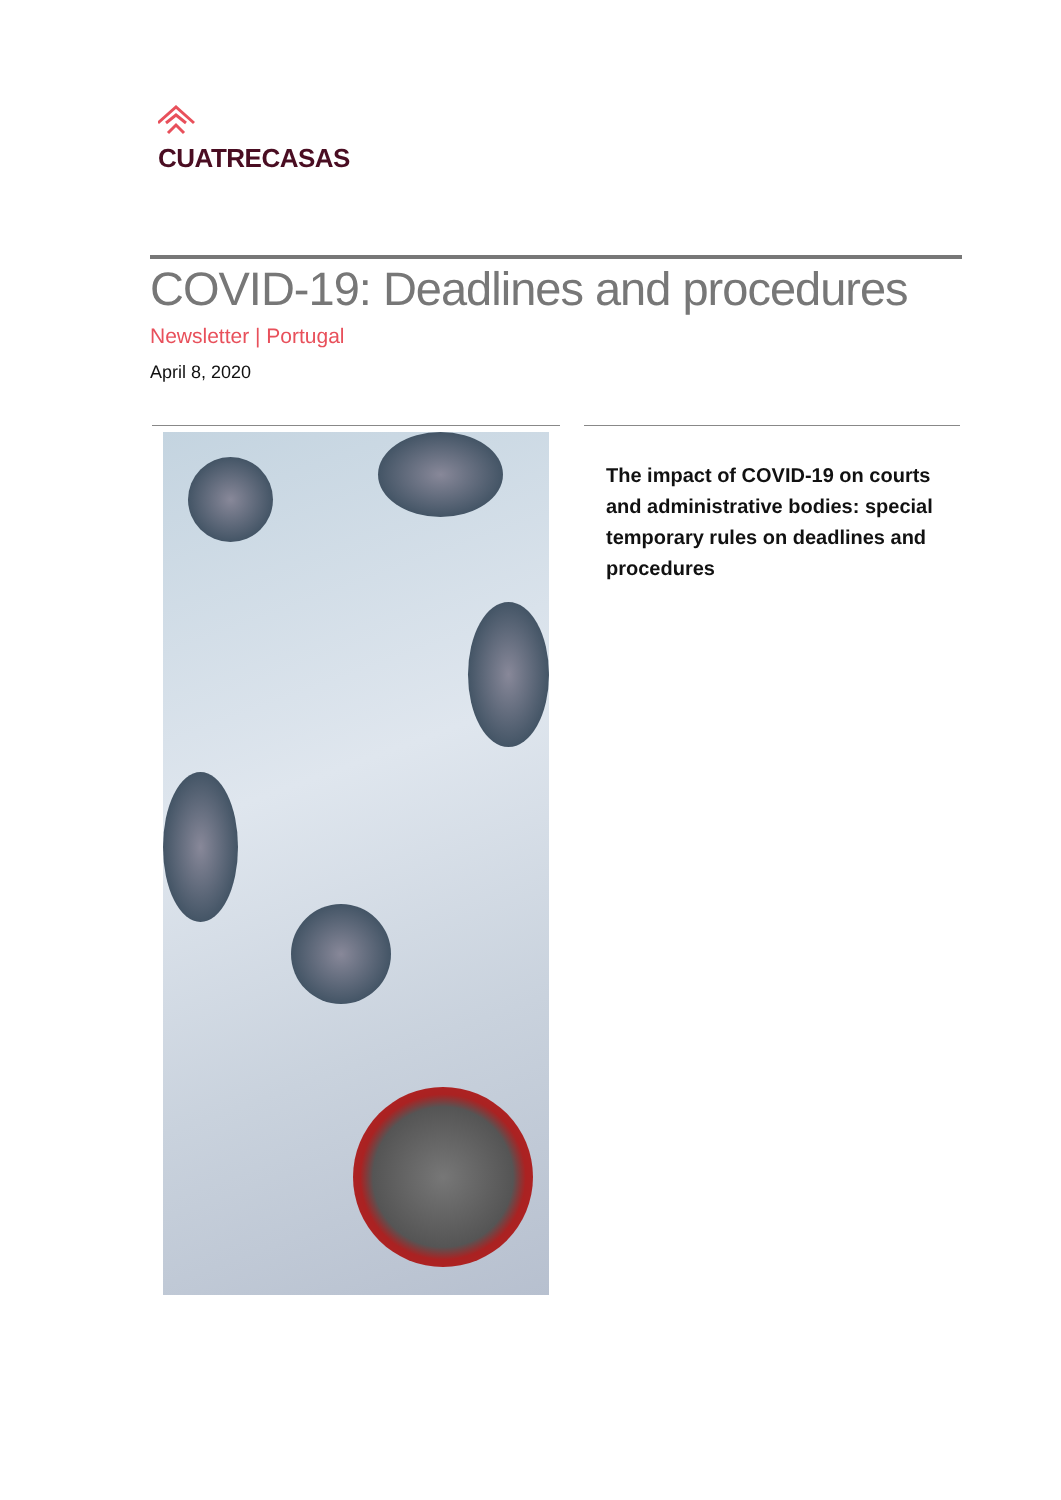CUATRECASAS
COVID-19: Deadlines and procedures
Newsletter | Portugal
April 8, 2020
The impact of COVID-19 on courts and administrative bodies: special temporary rules on deadlines and procedures